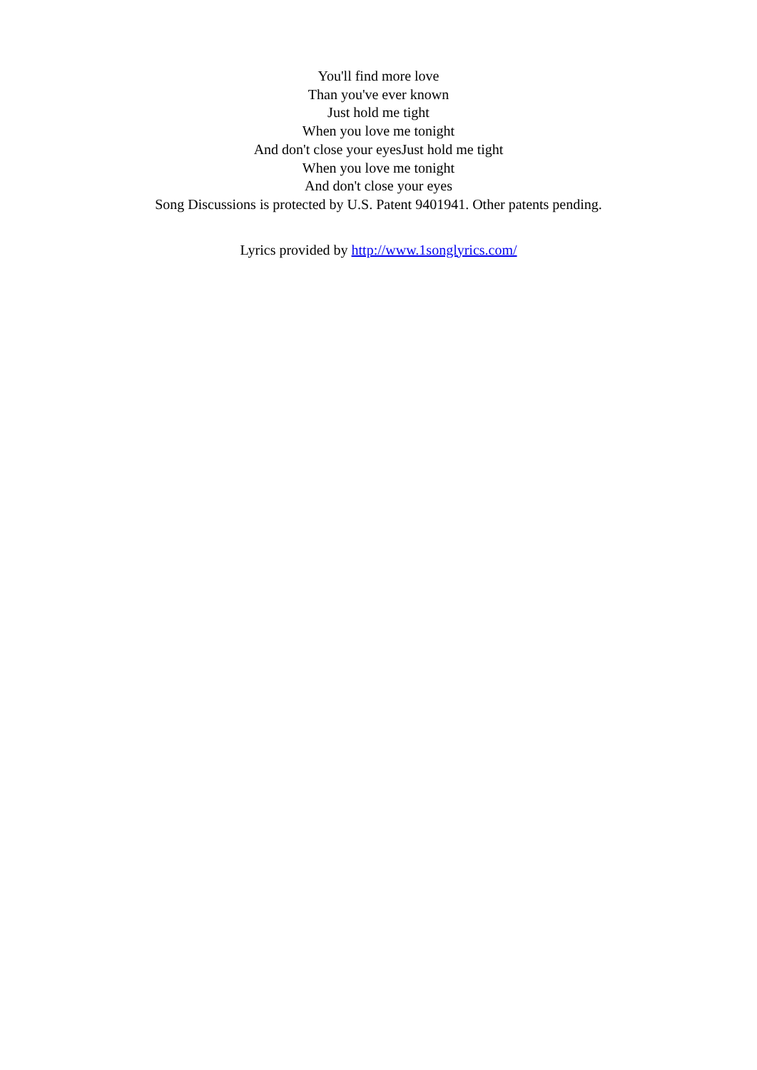You'll find more love
Than you've ever known
Just hold me tight
When you love me tonight
And don't close your eyesJust hold me tight
When you love me tonight
And don't close your eyes
Song Discussions is protected by U.S. Patent 9401941. Other patents pending.
Lyrics provided by http://www.1songlyrics.com/